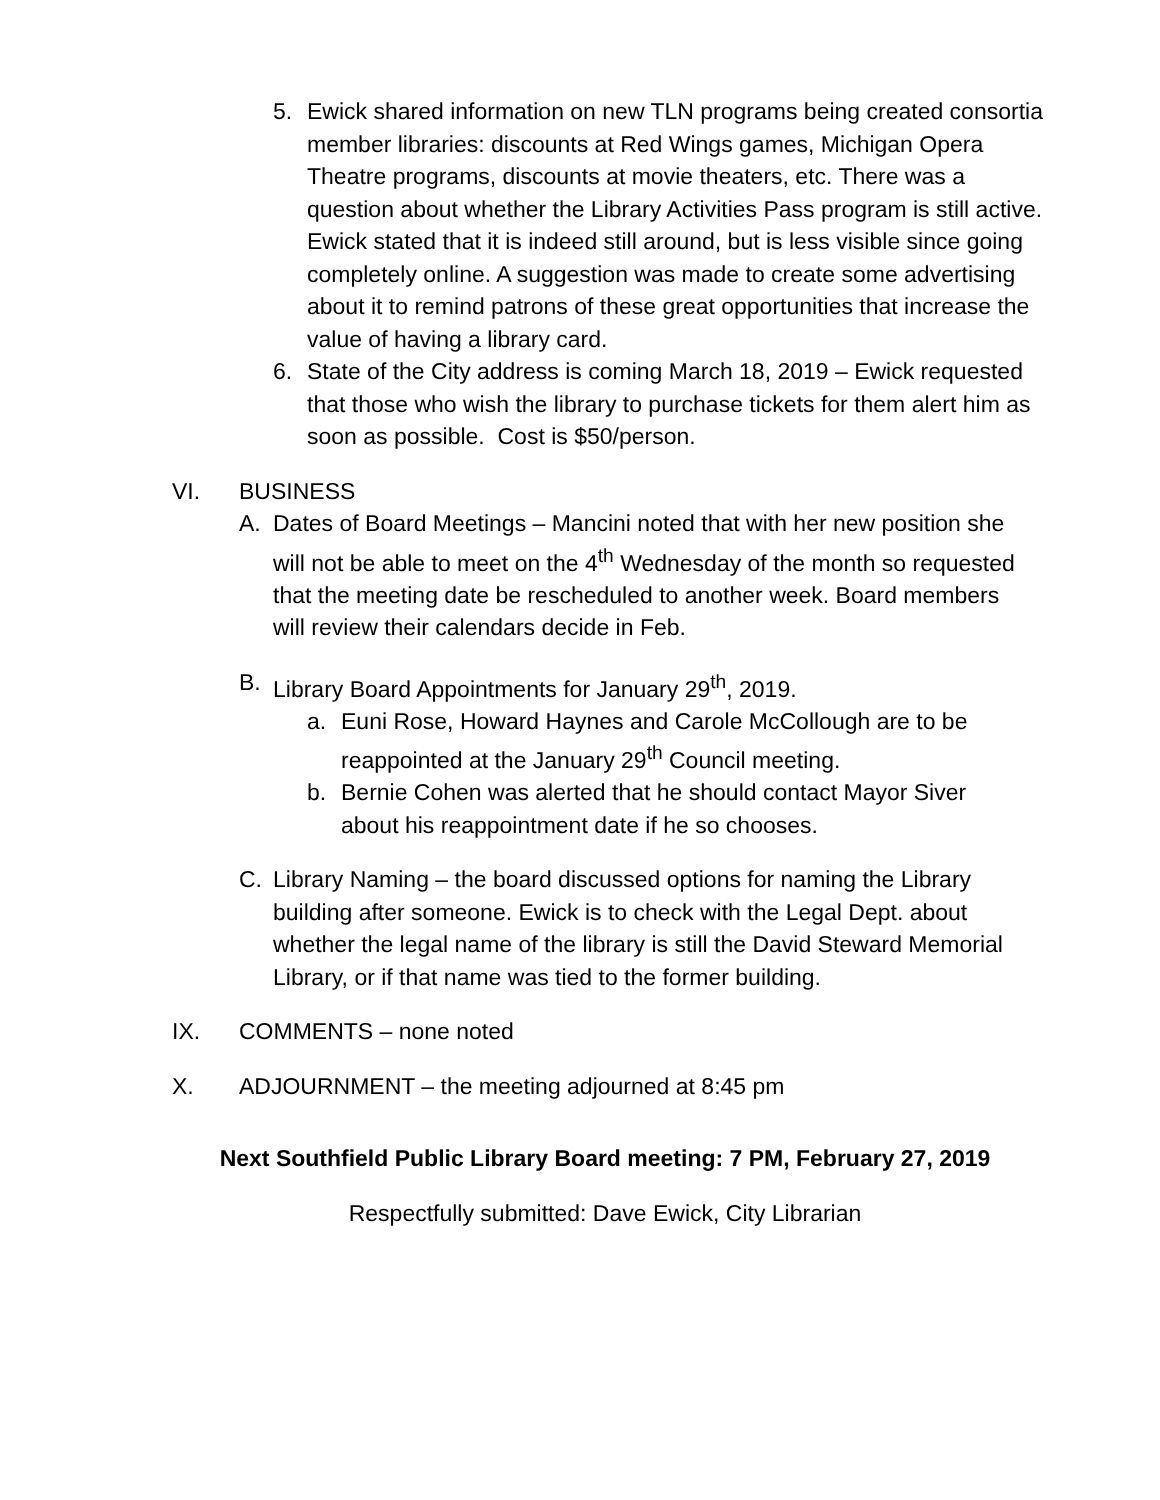5. Ewick shared information on new TLN programs being created consortia member libraries: discounts at Red Wings games, Michigan Opera Theatre programs, discounts at movie theaters, etc. There was a question about whether the Library Activities Pass program is still active. Ewick stated that it is indeed still around, but is less visible since going completely online. A suggestion was made to create some advertising about it to remind patrons of these great opportunities that increase the value of having a library card.
6. State of the City address is coming March 18, 2019 – Ewick requested that those who wish the library to purchase tickets for them alert him as soon as possible. Cost is $50/person.
VI. BUSINESS
A. Dates of Board Meetings – Mancini noted that with her new position she will not be able to meet on the 4<sup>th</sup> Wednesday of the month so requested that the meeting date be rescheduled to another week. Board members will review their calendars decide in Feb.
B. Library Board Appointments for January 29<sup>th</sup>, 2019.
a. Euni Rose, Howard Haynes and Carole McCollough are to be reappointed at the January 29<sup>th</sup> Council meeting.
b. Bernie Cohen was alerted that he should contact Mayor Siver about his reappointment date if he so chooses.
C. Library Naming – the board discussed options for naming the Library building after someone. Ewick is to check with the Legal Dept. about whether the legal name of the library is still the David Steward Memorial Library, or if that name was tied to the former building.
IX. COMMENTS – none noted
X. ADJOURNMENT – the meeting adjourned at 8:45 pm
Next Southfield Public Library Board meeting: 7 PM, February 27, 2019
Respectfully submitted: Dave Ewick, City Librarian